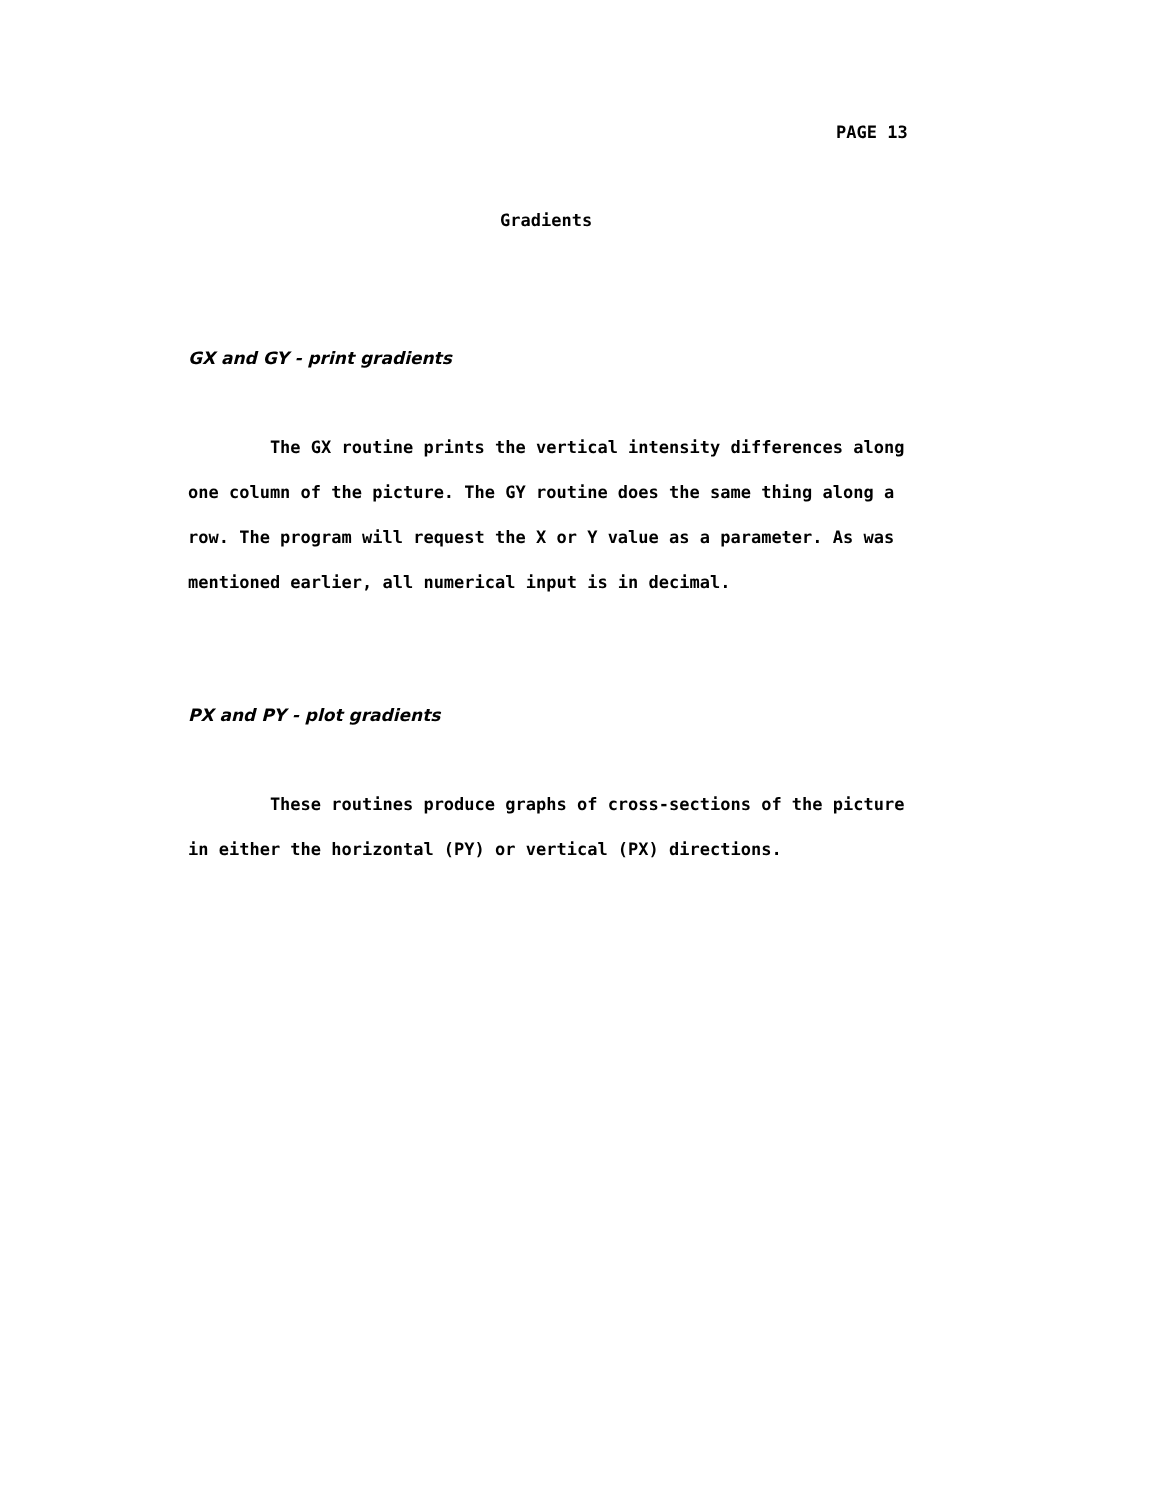PAGE 13
Gradients
GX and GY - print gradients
The GX routine prints the vertical intensity differences along one column of the picture. The GY routine does the same thing along a row. The program will request the X or Y value as a parameter. As was mentioned earlier, all numerical input is in decimal.
PX and PY - plot gradients
These routines produce graphs of cross-sections of the picture in either the horizontal (PY) or vertical (PX) directions.